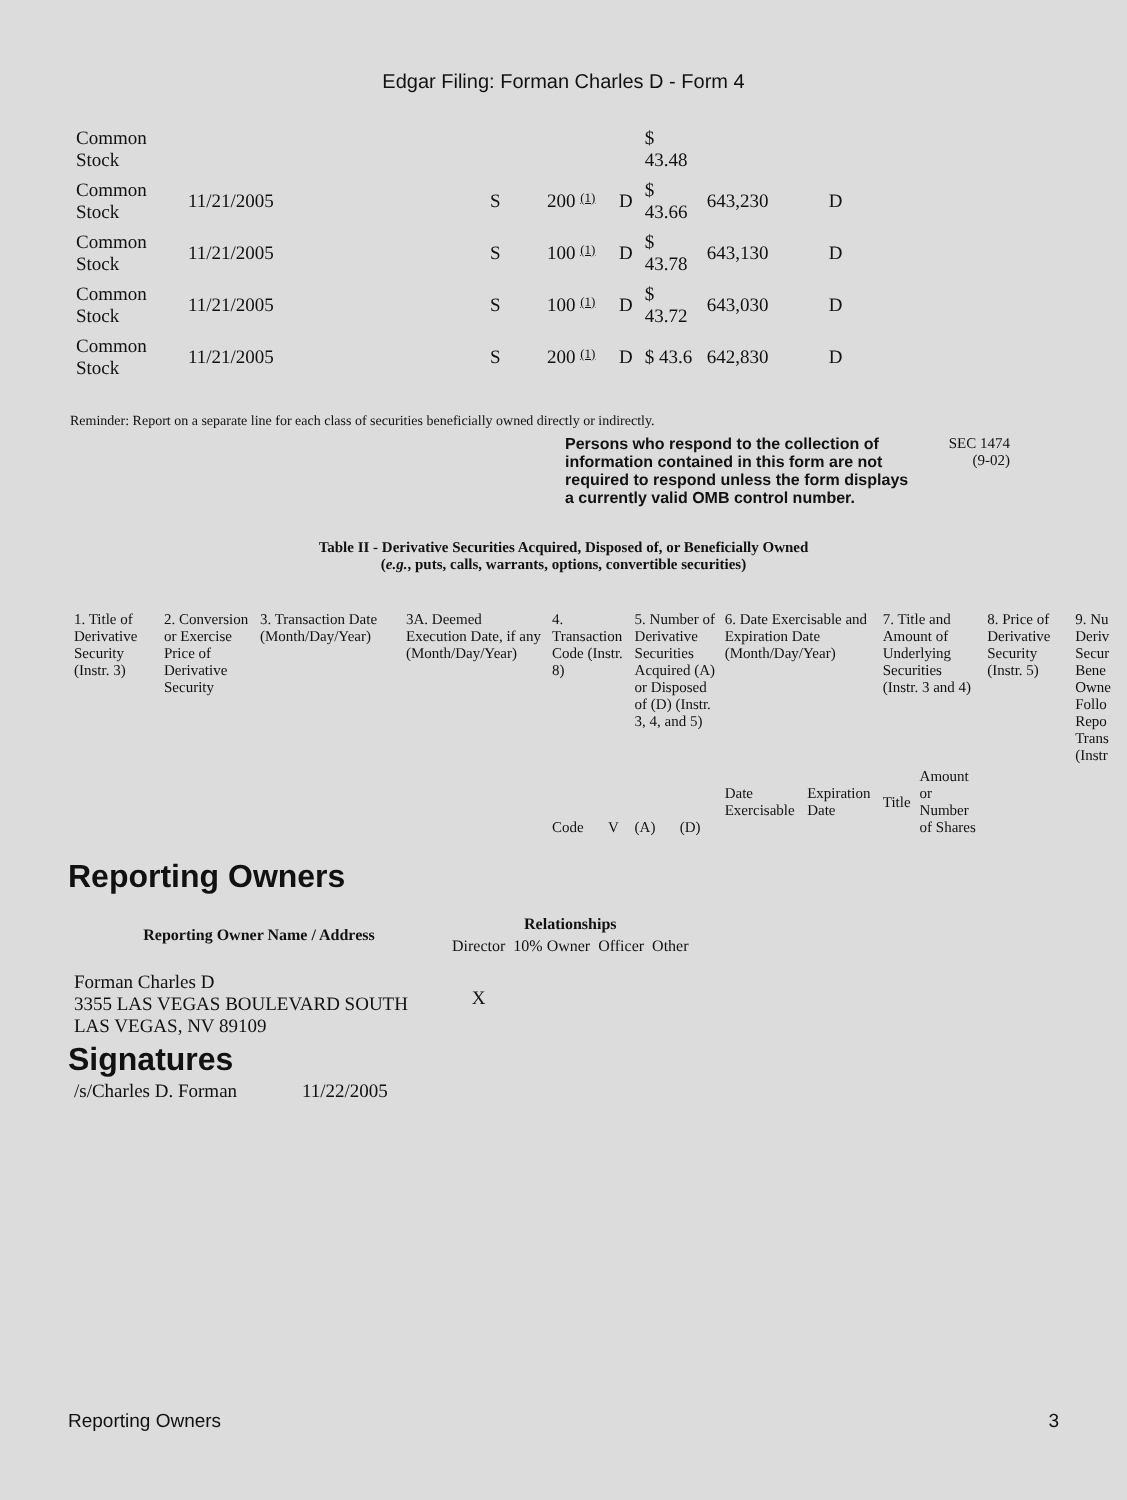Edgar Filing: Forman Charles D - Form 4
| Common Stock | | | | | $ 43.48 | | |
| Common Stock | 11/21/2005 | S | 200 (1) | D | $ 43.66 | 643,230 | D |
| Common Stock | 11/21/2005 | S | 100 (1) | D | $ 43.78 | 643,130 | D |
| Common Stock | 11/21/2005 | S | 100 (1) | D | $ 43.72 | 643,030 | D |
| Common Stock | 11/21/2005 | S | 200 (1) | D | $ 43.6 | 642,830 | D |
Reminder: Report on a separate line for each class of securities beneficially owned directly or indirectly.
Persons who respond to the collection of information contained in this form are not required to respond unless the form displays a currently valid OMB control number.
SEC 1474
(9-02)
Table II - Derivative Securities Acquired, Disposed of, or Beneficially Owned
(e.g., puts, calls, warrants, options, convertible securities)
| 1. Title of Derivative Security (Instr. 3) | 2. Conversion or Exercise Price of Derivative Security | 3. Transaction Date (Month/Day/Year) | 3A. Deemed Execution Date, if any (Month/Day/Year) | 4. Transaction Code (Instr. 8) | | 5. Number of Derivative Securities Acquired (A) or Disposed of (D) (Instr. 3, 4, and 5) | | 6. Date Exercisable and Expiration Date (Month/Day/Year) | | 7. Title and Amount of Underlying Securities (Instr. 3 and 4) | | 8. Price of Derivative Security (Instr. 5) | 9. Nu Deriv Secur Bene Owne Follo Repo Trans (Instr |
| | | | | Code | V | (A) | (D) | Date Exercisable | Expiration Date | Title | Amount or Number of Shares | | |
Reporting Owners
| Reporting Owner Name / Address | Relationships | | | |
| --- | --- | --- | --- | --- |
| | Director | 10% Owner | Officer | Other |
| Forman Charles D 3355 LAS VEGAS BOULEVARD SOUTH LAS VEGAS, NV 89109 | X | | | |
Signatures
| /s/Charles D. Forman | 11/22/2005 |
Reporting Owners 3